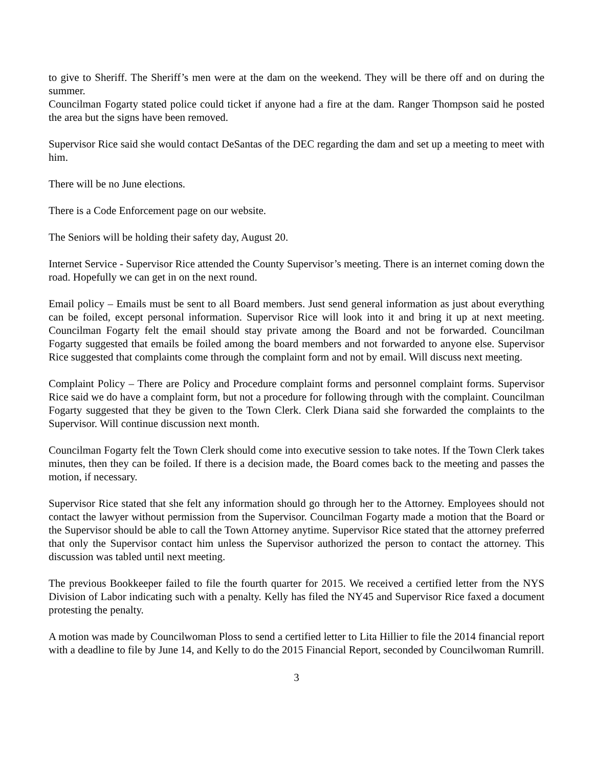to give to Sheriff. The Sheriff’s men were at the dam on the weekend. They will be there off and on during the summer.
Councilman Fogarty stated police could ticket if anyone had a fire at the dam. Ranger Thompson said he posted the area but the signs have been removed.
Supervisor Rice said she would contact DeSantas of the DEC regarding the dam and set up a meeting to meet with him.
There will be no June elections.
There is a Code Enforcement page on our website.
The Seniors will be holding their safety day, August 20.
Internet Service - Supervisor Rice attended the County Supervisor’s meeting. There is an internet coming down the road. Hopefully we can get in on the next round.
Email policy – Emails must be sent to all Board members. Just send general information as just about everything can be foiled, except personal information. Supervisor Rice will look into it and bring it up at next meeting. Councilman Fogarty felt the email should stay private among the Board and not be forwarded. Councilman Fogarty suggested that emails be foiled among the board members and not forwarded to anyone else. Supervisor Rice suggested that complaints come through the complaint form and not by email. Will discuss next meeting.
Complaint Policy – There are Policy and Procedure complaint forms and personnel complaint forms. Supervisor Rice said we do have a complaint form, but not a procedure for following through with the complaint. Councilman Fogarty suggested that they be given to the Town Clerk. Clerk Diana said she forwarded the complaints to the Supervisor. Will continue discussion next month.
Councilman Fogarty felt the Town Clerk should come into executive session to take notes. If the Town Clerk takes minutes, then they can be foiled. If there is a decision made, the Board comes back to the meeting and passes the motion, if necessary.
Supervisor Rice stated that she felt any information should go through her to the Attorney. Employees should not contact the lawyer without permission from the Supervisor. Councilman Fogarty made a motion that the Board or the Supervisor should be able to call the Town Attorney anytime. Supervisor Rice stated that the attorney preferred that only the Supervisor contact him unless the Supervisor authorized the person to contact the attorney. This discussion was tabled until next meeting.
The previous Bookkeeper failed to file the fourth quarter for 2015. We received a certified letter from the NYS Division of Labor indicating such with a penalty. Kelly has filed the NY45 and Supervisor Rice faxed a document protesting the penalty.
A motion was made by Councilwoman Ploss to send a certified letter to Lita Hillier to file the 2014 financial report with a deadline to file by June 14, and Kelly to do the 2015 Financial Report, seconded by Councilwoman Rumrill.
3